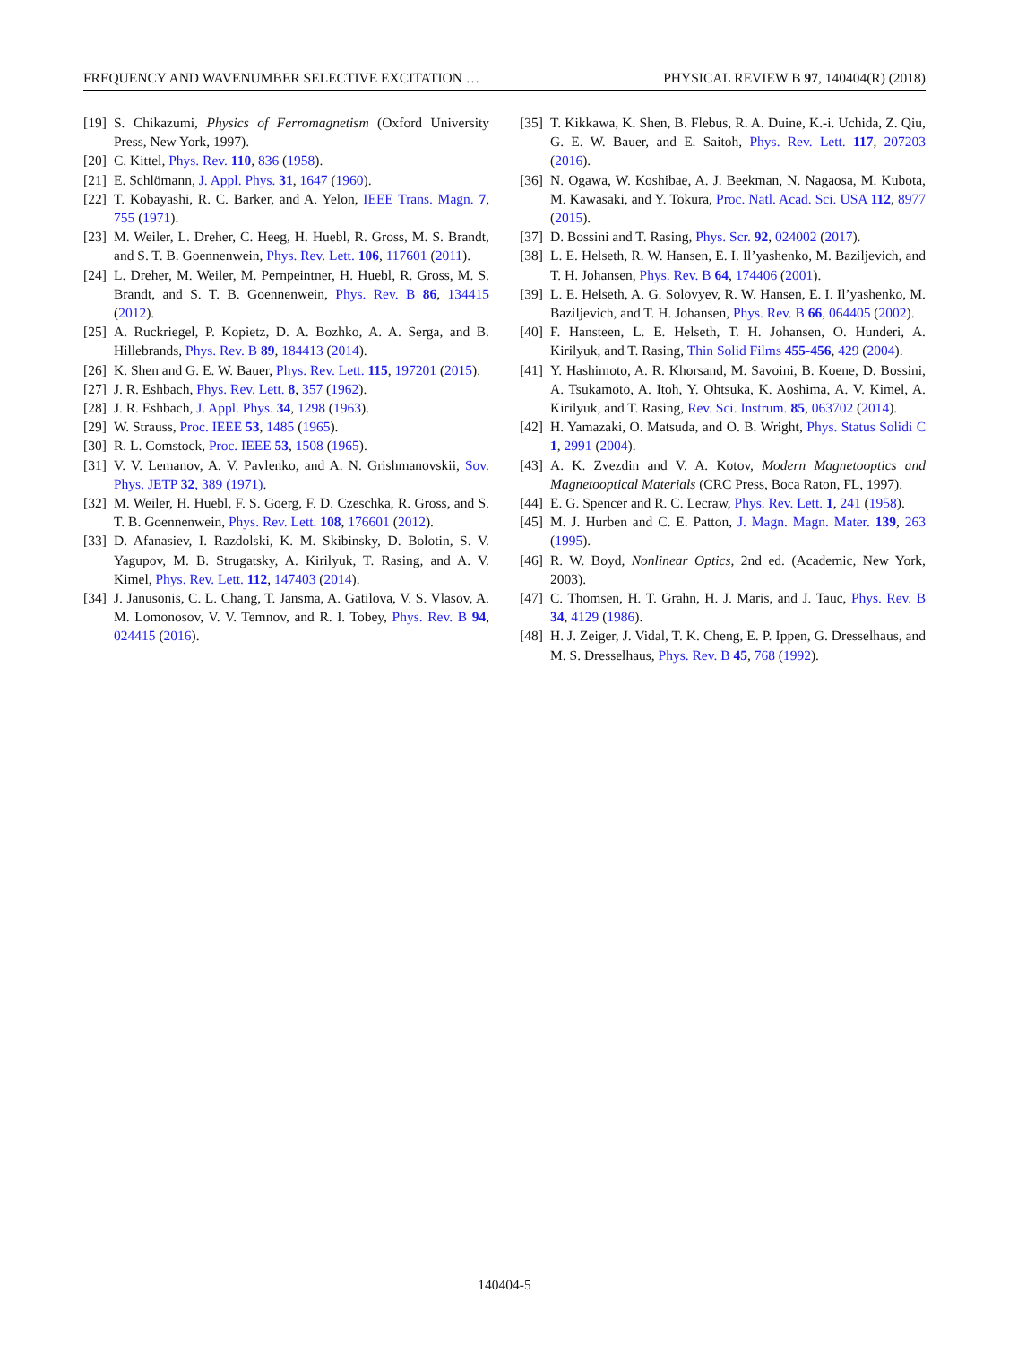FREQUENCY AND WAVENUMBER SELECTIVE EXCITATION … PHYSICAL REVIEW B 97, 140404(R) (2018)
[19] S. Chikazumi, Physics of Ferromagnetism (Oxford University Press, New York, 1997).
[20] C. Kittel, Phys. Rev. 110, 836 (1958).
[21] E. Schlömann, J. Appl. Phys. 31, 1647 (1960).
[22] T. Kobayashi, R. C. Barker, and A. Yelon, IEEE Trans. Magn. 7, 755 (1971).
[23] M. Weiler, L. Dreher, C. Heeg, H. Huebl, R. Gross, M. S. Brandt, and S. T. B. Goennenwein, Phys. Rev. Lett. 106, 117601 (2011).
[24] L. Dreher, M. Weiler, M. Pernpeintner, H. Huebl, R. Gross, M. S. Brandt, and S. T. B. Goennenwein, Phys. Rev. B 86, 134415 (2012).
[25] A. Ruckriegel, P. Kopietz, D. A. Bozhko, A. A. Serga, and B. Hillebrands, Phys. Rev. B 89, 184413 (2014).
[26] K. Shen and G. E. W. Bauer, Phys. Rev. Lett. 115, 197201 (2015).
[27] J. R. Eshbach, Phys. Rev. Lett. 8, 357 (1962).
[28] J. R. Eshbach, J. Appl. Phys. 34, 1298 (1963).
[29] W. Strauss, Proc. IEEE 53, 1485 (1965).
[30] R. L. Comstock, Proc. IEEE 53, 1508 (1965).
[31] V. V. Lemanov, A. V. Pavlenko, and A. N. Grishmanovskii, Sov. Phys. JETP 32, 389 (1971).
[32] M. Weiler, H. Huebl, F. S. Goerg, F. D. Czeschka, R. Gross, and S. T. B. Goennenwein, Phys. Rev. Lett. 108, 176601 (2012).
[33] D. Afanasiev, I. Razdolski, K. M. Skibinsky, D. Bolotin, S. V. Yagupov, M. B. Strugatsky, A. Kirilyuk, T. Rasing, and A. V. Kimel, Phys. Rev. Lett. 112, 147403 (2014).
[34] J. Janusonis, C. L. Chang, T. Jansma, A. Gatilova, V. S. Vlasov, A. M. Lomonosov, V. V. Temnov, and R. I. Tobey, Phys. Rev. B 94, 024415 (2016).
[35] T. Kikkawa, K. Shen, B. Flebus, R. A. Duine, K.-i. Uchida, Z. Qiu, G. E. W. Bauer, and E. Saitoh, Phys. Rev. Lett. 117, 207203 (2016).
[36] N. Ogawa, W. Koshibae, A. J. Beekman, N. Nagaosa, M. Kubota, M. Kawasaki, and Y. Tokura, Proc. Natl. Acad. Sci. USA 112, 8977 (2015).
[37] D. Bossini and T. Rasing, Phys. Scr. 92, 024002 (2017).
[38] L. E. Helseth, R. W. Hansen, E. I. Il’yashenko, M. Baziljevich, and T. H. Johansen, Phys. Rev. B 64, 174406 (2001).
[39] L. E. Helseth, A. G. Solovyev, R. W. Hansen, E. I. Il’yashenko, M. Baziljevich, and T. H. Johansen, Phys. Rev. B 66, 064405 (2002).
[40] F. Hansteen, L. E. Helseth, T. H. Johansen, O. Hunderi, A. Kirilyuk, and T. Rasing, Thin Solid Films 455-456, 429 (2004).
[41] Y. Hashimoto, A. R. Khorsand, M. Savoini, B. Koene, D. Bossini, A. Tsukamoto, A. Itoh, Y. Ohtsuka, K. Aoshima, A. V. Kimel, A. Kirilyuk, and T. Rasing, Rev. Sci. Instrum. 85, 063702 (2014).
[42] H. Yamazaki, O. Matsuda, and O. B. Wright, Phys. Status Solidi C 1, 2991 (2004).
[43] A. K. Zvezdin and V. A. Kotov, Modern Magnetooptics and Magnetooptical Materials (CRC Press, Boca Raton, FL, 1997).
[44] E. G. Spencer and R. C. Lecraw, Phys. Rev. Lett. 1, 241 (1958).
[45] M. J. Hurben and C. E. Patton, J. Magn. Magn. Mater. 139, 263 (1995).
[46] R. W. Boyd, Nonlinear Optics, 2nd ed. (Academic, New York, 2003).
[47] C. Thomsen, H. T. Grahn, H. J. Maris, and J. Tauc, Phys. Rev. B 34, 4129 (1986).
[48] H. J. Zeiger, J. Vidal, T. K. Cheng, E. P. Ippen, G. Dresselhaus, and M. S. Dresselhaus, Phys. Rev. B 45, 768 (1992).
140404-5